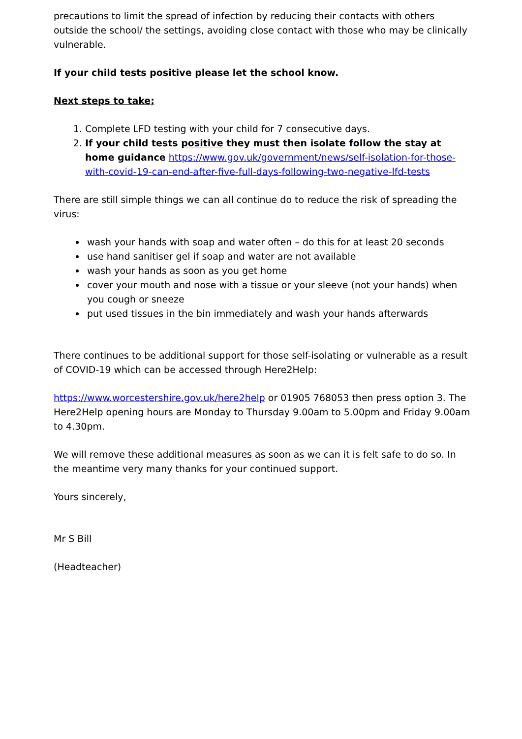precautions to limit the spread of infection by reducing their contacts with others outside the school/ the settings, avoiding close contact with those who may be clinically vulnerable.
If your child tests positive please let the school know.
Next steps to take;
1. Complete LFD testing with your child for 7 consecutive days.
2. If your child tests positive they must then isolate follow the stay at home guidance https://www.gov.uk/government/news/self-isolation-for-those-with-covid-19-can-end-after-five-full-days-following-two-negative-lfd-tests
There are still simple things we can all continue do to reduce the risk of spreading the virus:
wash your hands with soap and water often – do this for at least 20 seconds
use hand sanitiser gel if soap and water are not available
wash your hands as soon as you get home
cover your mouth and nose with a tissue or your sleeve (not your hands) when you cough or sneeze
put used tissues in the bin immediately and wash your hands afterwards
There continues to be additional support for those self-isolating or vulnerable as a result of COVID-19 which can be accessed through Here2Help:
https://www.worcestershire.gov.uk/here2help or 01905 768053 then press option 3. The Here2Help opening hours are Monday to Thursday 9.00am to 5.00pm and Friday 9.00am to 4.30pm.
We will remove these additional measures as soon as we can it is felt safe to do so. In the meantime very many thanks for your continued support.
Yours sincerely,
Mr S Bill
(Headteacher)